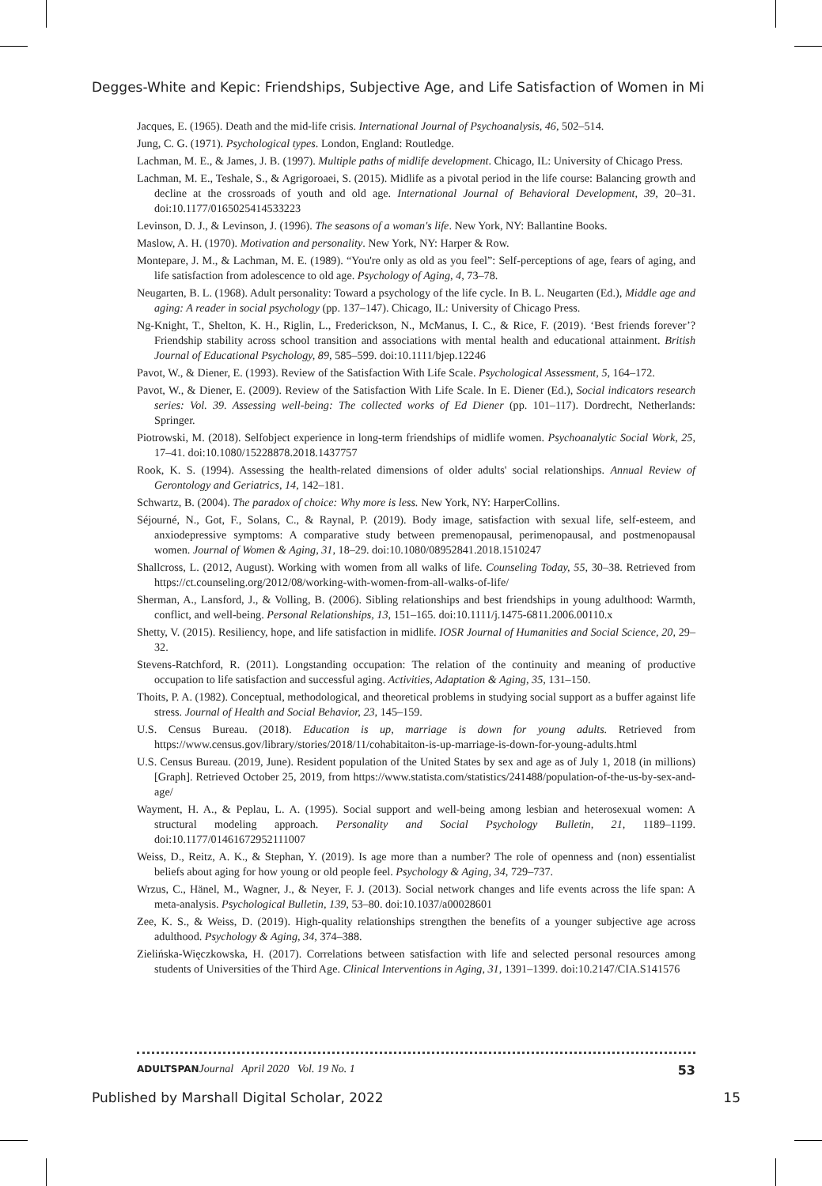Degges-White and Kepic: Friendships, Subjective Age, and Life Satisfaction of Women in Mi
Jacques, E. (1965). Death and the mid-life crisis. International Journal of Psychoanalysis, 46, 502–514.
Jung, C. G. (1971). Psychological types. London, England: Routledge.
Lachman, M. E., & James, J. B. (1997). Multiple paths of midlife development. Chicago, IL: University of Chicago Press.
Lachman, M. E., Teshale, S., & Agrigoroaei, S. (2015). Midlife as a pivotal period in the life course: Balancing growth and decline at the crossroads of youth and old age. International Journal of Behavioral Development, 39, 20–31. doi:10.1177/0165025414533223
Levinson, D. J., & Levinson, J. (1996). The seasons of a woman's life. New York, NY: Ballantine Books.
Maslow, A. H. (1970). Motivation and personality. New York, NY: Harper & Row.
Montepare, J. M., & Lachman, M. E. (1989). “You're only as old as you feel”: Self-perceptions of age, fears of aging, and life satisfaction from adolescence to old age. Psychology of Aging, 4, 73–78.
Neugarten, B. L. (1968). Adult personality: Toward a psychology of the life cycle. In B. L. Neugarten (Ed.), Middle age and aging: A reader in social psychology (pp. 137–147). Chicago, IL: University of Chicago Press.
Ng-Knight, T., Shelton, K. H., Riglin, L., Frederickson, N., McManus, I. C., & Rice, F. (2019). ‘Best friends forever’? Friendship stability across school transition and associations with mental health and educational attainment. British Journal of Educational Psychology, 89, 585–599. doi:10.1111/bjep.12246
Pavot, W., & Diener, E. (1993). Review of the Satisfaction With Life Scale. Psychological Assessment, 5, 164–172.
Pavot, W., & Diener, E. (2009). Review of the Satisfaction With Life Scale. In E. Diener (Ed.), Social indicators research series: Vol. 39. Assessing well-being: The collected works of Ed Diener (pp. 101–117). Dordrecht, Netherlands: Springer.
Piotrowski, M. (2018). Selfobject experience in long-term friendships of midlife women. Psychoanalytic Social Work, 25, 17–41. doi:10.1080/15228878.2018.1437757
Rook, K. S. (1994). Assessing the health-related dimensions of older adults' social relationships. Annual Review of Gerontology and Geriatrics, 14, 142–181.
Schwartz, B. (2004). The paradox of choice: Why more is less. New York, NY: HarperCollins.
Séjourné, N., Got, F., Solans, C., & Raynal, P. (2019). Body image, satisfaction with sexual life, self-esteem, and anxiodepressive symptoms: A comparative study between premenopausal, perimenopausal, and postmenopausal women. Journal of Women & Aging, 31, 18–29. doi:10.1080/08952841.2018.1510247
Shallcross, L. (2012, August). Working with women from all walks of life. Counseling Today, 55, 30–38. Retrieved from https://ct.counseling.org/2012/08/working-with-women-from-all-walks-of-life/
Sherman, A., Lansford, J., & Volling, B. (2006). Sibling relationships and best friendships in young adulthood: Warmth, conflict, and well-being. Personal Relationships, 13, 151–165. doi:10.1111/j.1475-6811.2006.00110.x
Shetty, V. (2015). Resiliency, hope, and life satisfaction in midlife. IOSR Journal of Humanities and Social Science, 20, 29–32.
Stevens-Ratchford, R. (2011). Longstanding occupation: The relation of the continuity and meaning of productive occupation to life satisfaction and successful aging. Activities, Adaptation & Aging, 35, 131–150.
Thoits, P. A. (1982). Conceptual, methodological, and theoretical problems in studying social support as a buffer against life stress. Journal of Health and Social Behavior, 23, 145–159.
U.S. Census Bureau. (2018). Education is up, marriage is down for young adults. Retrieved from https://www.census.gov/library/stories/2018/11/cohabitaiton-is-up-marriage-is-down-for-young-adults.html
U.S. Census Bureau. (2019, June). Resident population of the United States by sex and age as of July 1, 2018 (in millions) [Graph]. Retrieved October 25, 2019, from https://www.statista.com/statistics/241488/population-of-the-us-by-sex-and-age/
Wayment, H. A., & Peplau, L. A. (1995). Social support and well-being among lesbian and heterosexual women: A structural modeling approach. Personality and Social Psychology Bulletin, 21, 1189–1199. doi:10.1177/01461672952111007
Weiss, D., Reitz, A. K., & Stephan, Y. (2019). Is age more than a number? The role of openness and (non) essentialist beliefs about aging for how young or old people feel. Psychology & Aging, 34, 729–737.
Wrzus, C., Hänel, M., Wagner, J., & Neyer, F. J. (2013). Social network changes and life events across the life span: A meta-analysis. Psychological Bulletin, 139, 53–80. doi:10.1037/a00028601
Zee, K. S., & Weiss, D. (2019). High-quality relationships strengthen the benefits of a younger subjective age across adulthood. Psychology & Aging, 34, 374–388.
Zielińska-Więczkowska, H. (2017). Correlations between satisfaction with life and selected personal resources among students of Universities of the Third Age. Clinical Interventions in Aging, 31, 1391–1399. doi:10.2147/CIA.S141576
ADULTSPAN Journal April 2020 Vol. 19 No. 1 53
Published by Marshall Digital Scholar, 2022 15